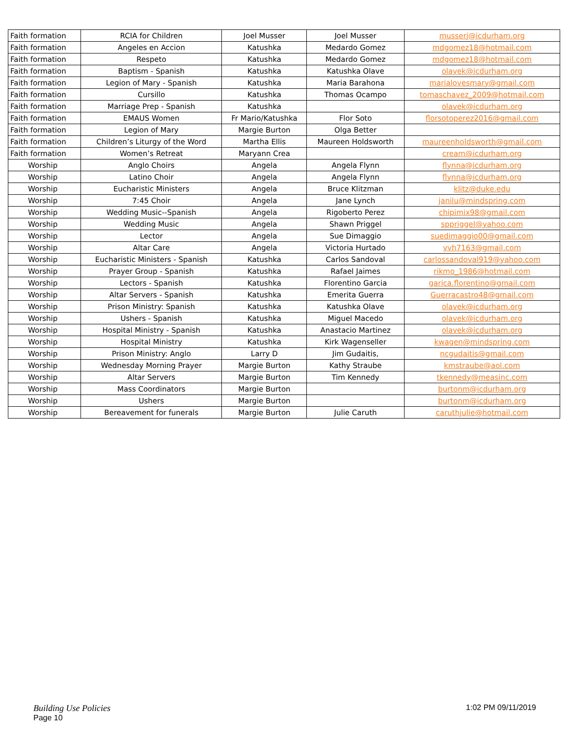| Faith formation | RCIA for Children | Joel Musser | Joel Musser | musserj@icdurham.org |
| Faith formation | Angeles en Accion | Katushka | Medardo Gomez | mdgomez18@hotmail.com |
| Faith formation | Respeto | Katushka | Medardo Gomez | mdgomez18@hotmail.com |
| Faith formation | Baptism - Spanish | Katushka | Katushka Olave | olavek@icdurham.org |
| Faith formation | Legion of Mary - Spanish | Katushka | Maria Barahona | marialovesmary@gmail.com |
| Faith formation | Cursillo | Katushka | Thomas Ocampo | tomaschavez_2009@hotmail.com |
| Faith formation | Marriage Prep - Spanish | Katushka | | olavek@icdurham.org |
| Faith formation | EMAUS Women | Fr Mario/Katushka | Flor Soto | florsotoperez2016@gmail.com |
| Faith formation | Legion of Mary | Margie Burton | Olga Better | |
| Faith formation | Children’s Liturgy of the Word | Martha Ellis | Maureen Holdsworth | maureenholdsworth@gmail.com |
| Faith formation | Women’s Retreat | Maryann Crea | | cream@icdurham.org |
| Worship | Anglo Choirs | Angela | Angela Flynn | flynna@icdurham.org |
| Worship | Latino Choir | Angela | Angela Flynn | flynna@icdurham.org |
| Worship | Eucharistic Ministers | Angela | Bruce Klitzman | klitz@duke.edu |
| Worship | 7:45 Choir | Angela | Jane Lynch | janilu@mindspring.com |
| Worship | Wedding Music--Spanish | Angela | Rigoberto Perez | chipimix98@gmail.com |
| Worship | Wedding Music | Angela | Shawn Priggel | sppriggel@yahoo.com |
| Worship | Lector | Angela | Sue Dimaggio | suedimaggio00@gmail.com |
| Worship | Altar Care | Angela | Victoria Hurtado | vvh7163@gmail.com |
| Worship | Eucharistic Ministers - Spanish | Katushka | Carlos Sandoval | carlossandoval919@yahoo.com |
| Worship | Prayer Group - Spanish | Katushka | Rafael Jaimes | rikmo_1986@hotmail.com |
| Worship | Lectors - Spanish | Katushka | Florentino Garcia | garica.florentino@gmail.com |
| Worship | Altar Servers - Spanish | Katushka | Emerita Guerra | Guerracastro48@gmail.com |
| Worship | Prison Ministry: Spanish | Katushka | Katushka Olave | olavek@icdurham.org |
| Worship | Ushers - Spanish | Katushka | Miguel Macedo | olavek@icdurham.org |
| Worship | Hospital Ministry - Spanish | Katushka | Anastacio Martinez | olavek@icdurham.org |
| Worship | Hospital Ministry | Katushka | Kirk Wagenseller | kwagen@mindspring.com |
| Worship | Prison Ministry: Anglo | Larry D | Jim Gudaitis, | ncgudaitis@gmail.com |
| Worship | Wednesday Morning Prayer | Margie Burton | Kathy Straube | kmstraube@aol.com |
| Worship | Altar Servers | Margie Burton | Tim Kennedy | tkennedy@measinc.com |
| Worship | Mass Coordinators | Margie Burton | | burtonm@icdurham.org |
| Worship | Ushers | Margie Burton | | burtonm@icdurham.org |
| Worship | Bereavement for funerals | Margie Burton | Julie Caruth | caruthjulie@hotmail.com |
1:02 PM 09/11/2019 Building Use Policies
Page 10